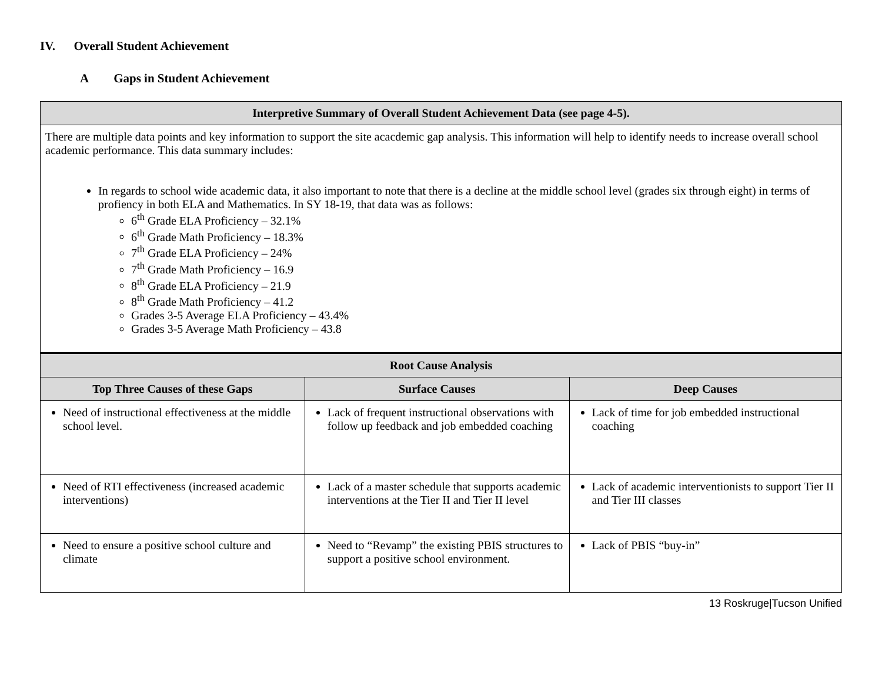IV. Overall Student Achievement
A Gaps in Student Achievement
| Interpretive Summary of Overall Student Achievement Data (see page 4-5). | | |
| --- | --- | --- |
| There are multiple data points and key information to support the site acacdemic gap analysis. This information will help to identify needs to increase overall school academic performance. This data summary includes: In regards to school wide academic data, it also important to note that there is a decline at the middle school level (grades six through eight) in terms of profiency in both ELA and Mathematics. In SY 18-19, that data was as follows: 6<sup>th</sup> Grade ELA Proficiency – 32.1% 6<sup>th</sup> Grade Math Proficiency – 18.3% 7<sup>th</sup> Grade ELA Proficiency – 24% 7<sup>th</sup> Grade Math Proficiency – 16.9 8<sup>th</sup> Grade ELA Proficiency – 21.9 8<sup>th</sup> Grade Math Proficiency – 41.2 Grades 3-5 Average ELA Proficiency – 43.4% Grades 3-5 Average Math Proficiency – 43.8 | | |
| Root Cause Analysis | | |
| Top Three Causes of these Gaps | Surface Causes | Deep Causes |
| Need of instructional effectiveness at the middle school level. | Lack of frequent instructional observations with follow up feedback and job embedded coaching | Lack of time for job embedded instructional coaching |
| Need of RTI effectiveness (increased academic interventions) | Lack of a master schedule that supports academic interventions at the Tier II and Tier II level | Lack of academic interventionists to support Tier II and Tier III classes |
| Need to ensure a positive school culture and climate | Need to “Revamp” the existing PBIS structures to support a positive school environment. | Lack of PBIS “buy-in” |
13 Roskruge|Tucson Unified